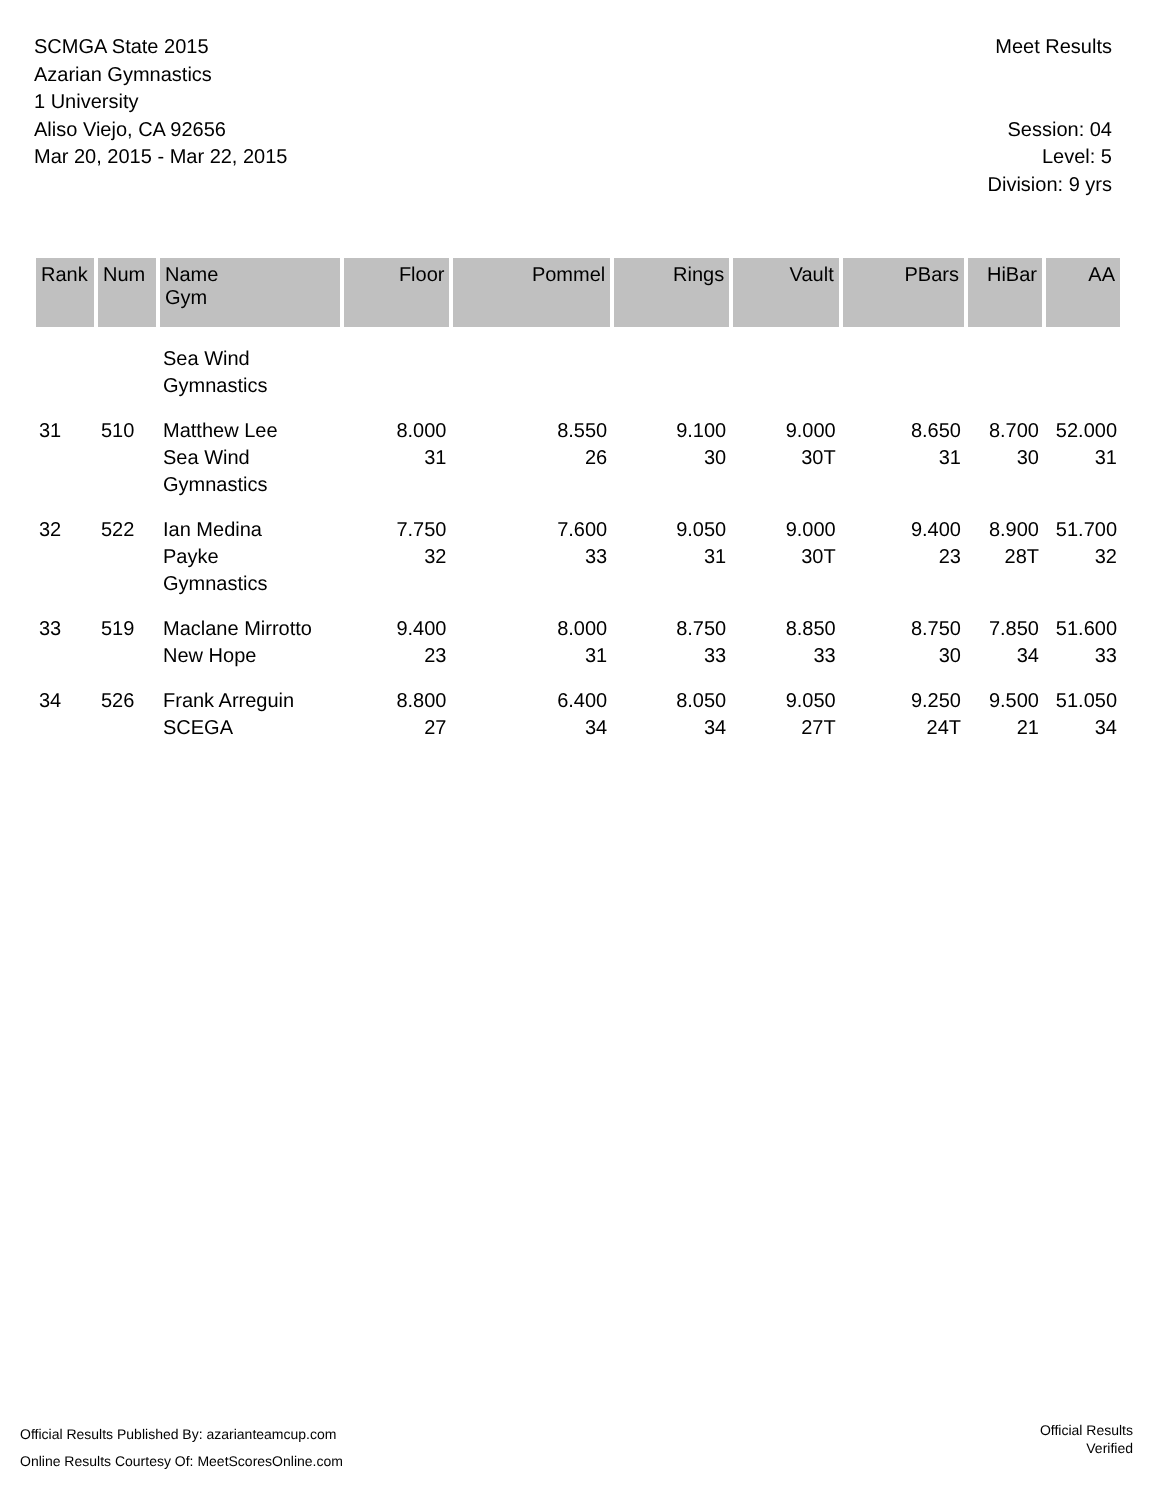SCMGA State 2015
Azarian Gymnastics
1 University
Aliso Viejo, CA 92656
Mar 20, 2015 - Mar 22, 2015
Meet Results
Session: 04
Level: 5
Division: 9 yrs
| Rank | Num | Name Gym | Floor | Pommel | Rings | Vault | PBars | HiBar | AA |
| --- | --- | --- | --- | --- | --- | --- | --- | --- | --- |
| | | Sea Wind Gymnastics | | | | | | | |
| 31 | 510 | Matthew Lee Sea Wind Gymnastics | 8.000 31 | 8.550 26 | 9.100 30 | 9.000 30T | 8.650 31 | 8.700 30 | 52.000 31 |
| 32 | 522 | Ian Medina Payke Gymnastics | 7.750 32 | 7.600 33 | 9.050 31 | 9.000 30T | 9.400 23 | 8.900 28T | 51.700 32 |
| 33 | 519 | Maclane Mirrotto New Hope | 9.400 23 | 8.000 31 | 8.750 33 | 8.850 33 | 8.750 30 | 7.850 34 | 51.600 33 |
| 34 | 526 | Frank Arreguin SCEGA | 8.800 27 | 6.400 34 | 8.050 34 | 9.050 27T | 9.250 24T | 9.500 21 | 51.050 34 |
Official Results Published By: azarianteamcup.com
Online Results Courtesy Of: MeetScoresOnline.com
Official Results
Verified